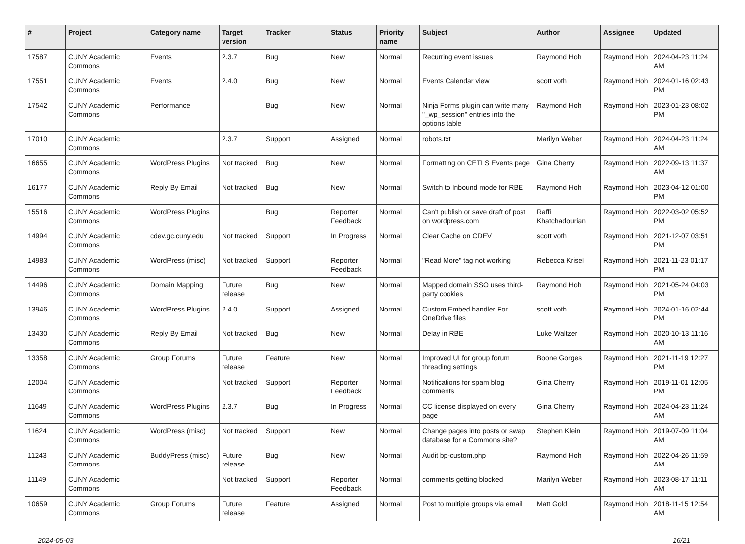| # | Project | Category name | Target version | Tracker | Status | Priority name | Subject | Author | Assignee | Updated |
| --- | --- | --- | --- | --- | --- | --- | --- | --- | --- | --- |
| 17587 | CUNY Academic Commons | Events | 2.3.7 | Bug | New | Normal | Recurring event issues | Raymond Hoh | Raymond Hoh | 2024-04-23 11:24 AM |
| 17551 | CUNY Academic Commons | Events | 2.4.0 | Bug | New | Normal | Events Calendar view | scott voth | Raymond Hoh | 2024-01-16 02:43 PM |
| 17542 | CUNY Academic Commons | Performance | | Bug | New | Normal | Ninja Forms plugin can write many "_wp_session" entries into the options table | Raymond Hoh | Raymond Hoh | 2023-01-23 08:02 PM |
| 17010 | CUNY Academic Commons | | 2.3.7 | Support | Assigned | Normal | robots.txt | Marilyn Weber | Raymond Hoh | 2024-04-23 11:24 AM |
| 16655 | CUNY Academic Commons | WordPress Plugins | Not tracked | Bug | New | Normal | Formatting on CETLS Events page | Gina Cherry | Raymond Hoh | 2022-09-13 11:37 AM |
| 16177 | CUNY Academic Commons | Reply By Email | Not tracked | Bug | New | Normal | Switch to Inbound mode for RBE | Raymond Hoh | Raymond Hoh | 2023-04-12 01:00 PM |
| 15516 | CUNY Academic Commons | WordPress Plugins | | Bug | Reporter Feedback | Normal | Can't publish or save draft of post on wordpress.com | Raffi Khatchadourian | Raymond Hoh | 2022-03-02 05:52 PM |
| 14994 | CUNY Academic Commons | cdev.gc.cuny.edu | Not tracked | Support | In Progress | Normal | Clear Cache on CDEV | scott voth | Raymond Hoh | 2021-12-07 03:51 PM |
| 14983 | CUNY Academic Commons | WordPress (misc) | Not tracked | Support | Reporter Feedback | Normal | "Read More" tag not working | Rebecca Krisel | Raymond Hoh | 2021-11-23 01:17 PM |
| 14496 | CUNY Academic Commons | Domain Mapping | Future release | Bug | New | Normal | Mapped domain SSO uses third-party cookies | Raymond Hoh | Raymond Hoh | 2021-05-24 04:03 PM |
| 13946 | CUNY Academic Commons | WordPress Plugins | 2.4.0 | Support | Assigned | Normal | Custom Embed handler For OneDrive files | scott voth | Raymond Hoh | 2024-01-16 02:44 PM |
| 13430 | CUNY Academic Commons | Reply By Email | Not tracked | Bug | New | Normal | Delay in RBE | Luke Waltzer | Raymond Hoh | 2020-10-13 11:16 AM |
| 13358 | CUNY Academic Commons | Group Forums | Future release | Feature | New | Normal | Improved UI for group forum threading settings | Boone Gorges | Raymond Hoh | 2021-11-19 12:27 PM |
| 12004 | CUNY Academic Commons | | Not tracked | Support | Reporter Feedback | Normal | Notifications for spam blog comments | Gina Cherry | Raymond Hoh | 2019-11-01 12:05 PM |
| 11649 | CUNY Academic Commons | WordPress Plugins | 2.3.7 | Bug | In Progress | Normal | CC license displayed on every page | Gina Cherry | Raymond Hoh | 2024-04-23 11:24 AM |
| 11624 | CUNY Academic Commons | WordPress (misc) | Not tracked | Support | New | Normal | Change pages into posts or swap database for a Commons site? | Stephen Klein | Raymond Hoh | 2019-07-09 11:04 AM |
| 11243 | CUNY Academic Commons | BuddyPress (misc) | Future release | Bug | New | Normal | Audit bp-custom.php | Raymond Hoh | Raymond Hoh | 2022-04-26 11:59 AM |
| 11149 | CUNY Academic Commons | | Not tracked | Support | Reporter Feedback | Normal | comments getting blocked | Marilyn Weber | Raymond Hoh | 2023-08-17 11:11 AM |
| 10659 | CUNY Academic Commons | Group Forums | Future release | Feature | Assigned | Normal | Post to multiple groups via email | Matt Gold | Raymond Hoh | 2018-11-15 12:54 AM |
2024-05-03 16/21